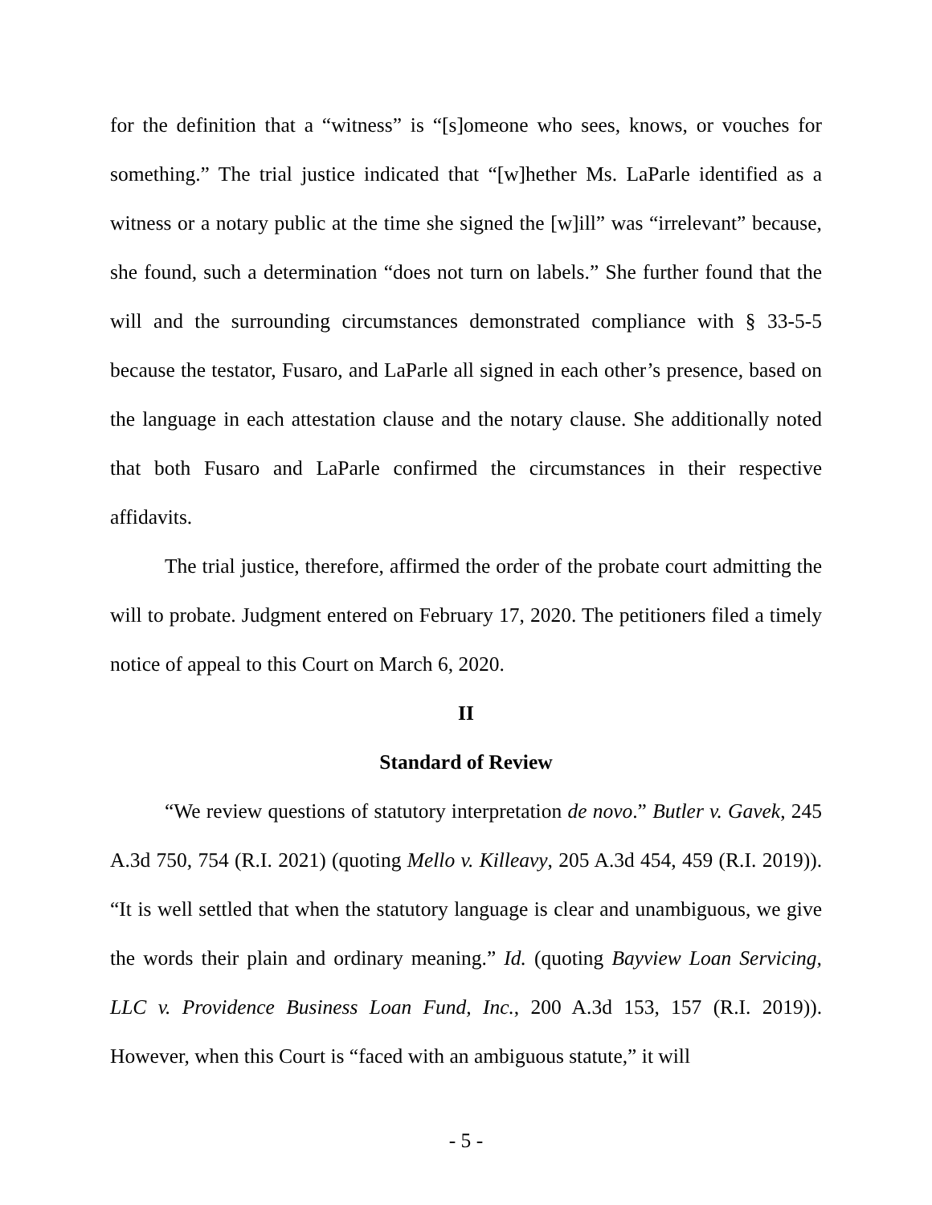for the definition that a “witness” is “[s]omeone who sees, knows, or vouches for something.” The trial justice indicated that “[w]hether Ms. LaParle identified as a witness or a notary public at the time she signed the [w]ill” was “irrelevant” because, she found, such a determination “does not turn on labels.” She further found that the will and the surrounding circumstances demonstrated compliance with § 33-5-5 because the testator, Fusaro, and LaParle all signed in each other’s presence, based on the language in each attestation clause and the notary clause. She additionally noted that both Fusaro and LaParle confirmed the circumstances in their respective affidavits.
The trial justice, therefore, affirmed the order of the probate court admitting the will to probate. Judgment entered on February 17, 2020. The petitioners filed a timely notice of appeal to this Court on March 6, 2020.
II
Standard of Review
“We review questions of statutory interpretation de novo.” Butler v. Gavek, 245 A.3d 750, 754 (R.I. 2021) (quoting Mello v. Killeavy, 205 A.3d 454, 459 (R.I. 2019)). “It is well settled that when the statutory language is clear and unambiguous, we give the words their plain and ordinary meaning.” Id. (quoting Bayview Loan Servicing, LLC v. Providence Business Loan Fund, Inc., 200 A.3d 153, 157 (R.I. 2019)). However, when this Court is “faced with an ambiguous statute,” it will
- 5 -